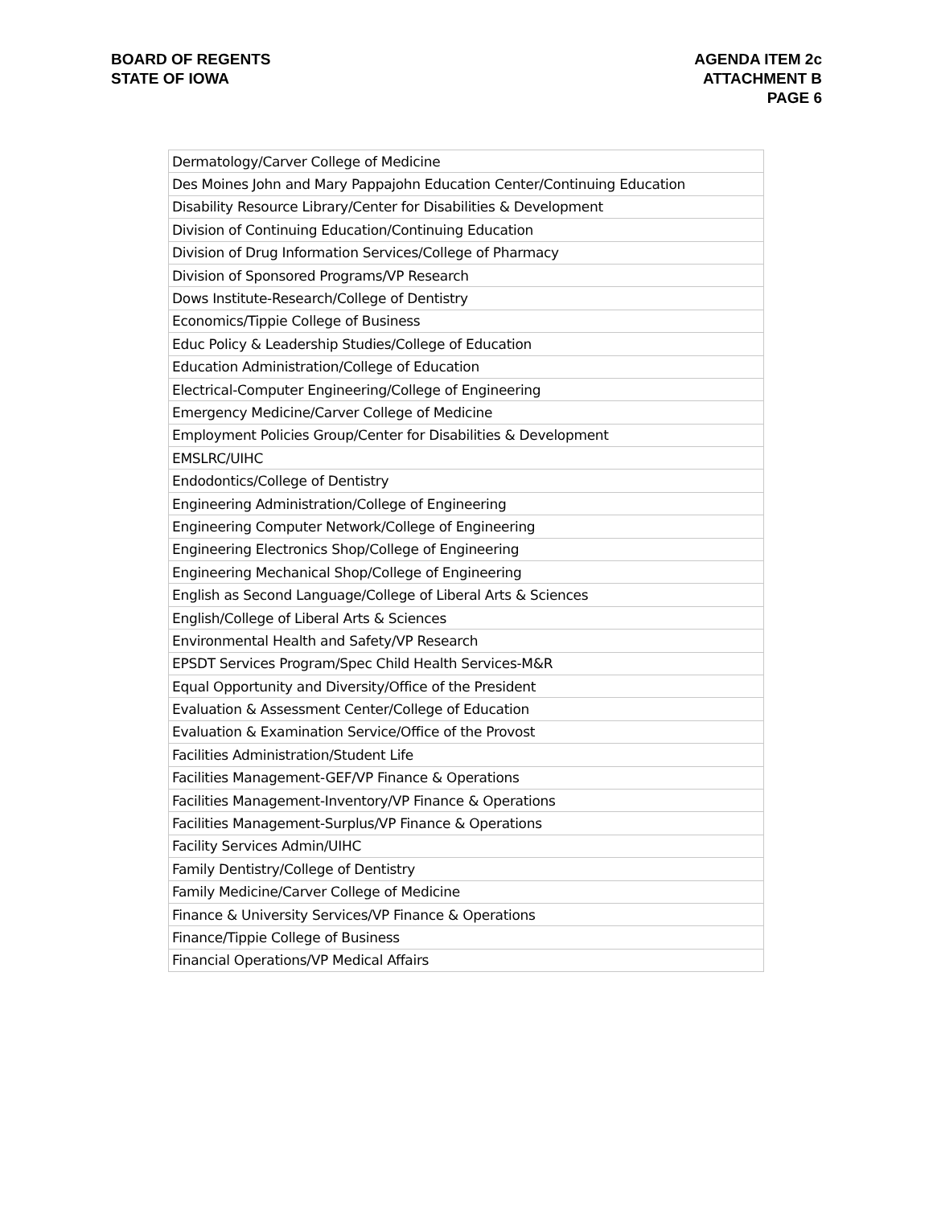BOARD OF REGENTS
STATE OF IOWA
AGENDA ITEM 2c
ATTACHMENT B
PAGE 6
| Dermatology/Carver College of Medicine |
| Des Moines John and Mary Pappajohn Education Center/Continuing Education |
| Disability Resource Library/Center for Disabilities & Development |
| Division of Continuing Education/Continuing Education |
| Division of Drug Information Services/College of Pharmacy |
| Division of Sponsored Programs/VP Research |
| Dows Institute-Research/College of Dentistry |
| Economics/Tippie College of Business |
| Educ Policy & Leadership Studies/College of Education |
| Education Administration/College of Education |
| Electrical-Computer Engineering/College of Engineering |
| Emergency Medicine/Carver College of Medicine |
| Employment Policies Group/Center for Disabilities & Development |
| EMSLRC/UIHC |
| Endodontics/College of Dentistry |
| Engineering Administration/College of Engineering |
| Engineering Computer Network/College of Engineering |
| Engineering Electronics Shop/College of Engineering |
| Engineering Mechanical Shop/College of Engineering |
| English as Second Language/College of Liberal Arts & Sciences |
| English/College of Liberal Arts & Sciences |
| Environmental Health and Safety/VP Research |
| EPSDT Services Program/Spec Child Health Services-M&R |
| Equal Opportunity and Diversity/Office of the President |
| Evaluation & Assessment Center/College of Education |
| Evaluation & Examination Service/Office of the Provost |
| Facilities Administration/Student Life |
| Facilities Management-GEF/VP Finance & Operations |
| Facilities Management-Inventory/VP Finance & Operations |
| Facilities Management-Surplus/VP Finance & Operations |
| Facility Services Admin/UIHC |
| Family Dentistry/College of Dentistry |
| Family Medicine/Carver College of Medicine |
| Finance & University Services/VP Finance & Operations |
| Finance/Tippie College of Business |
| Financial Operations/VP Medical Affairs |